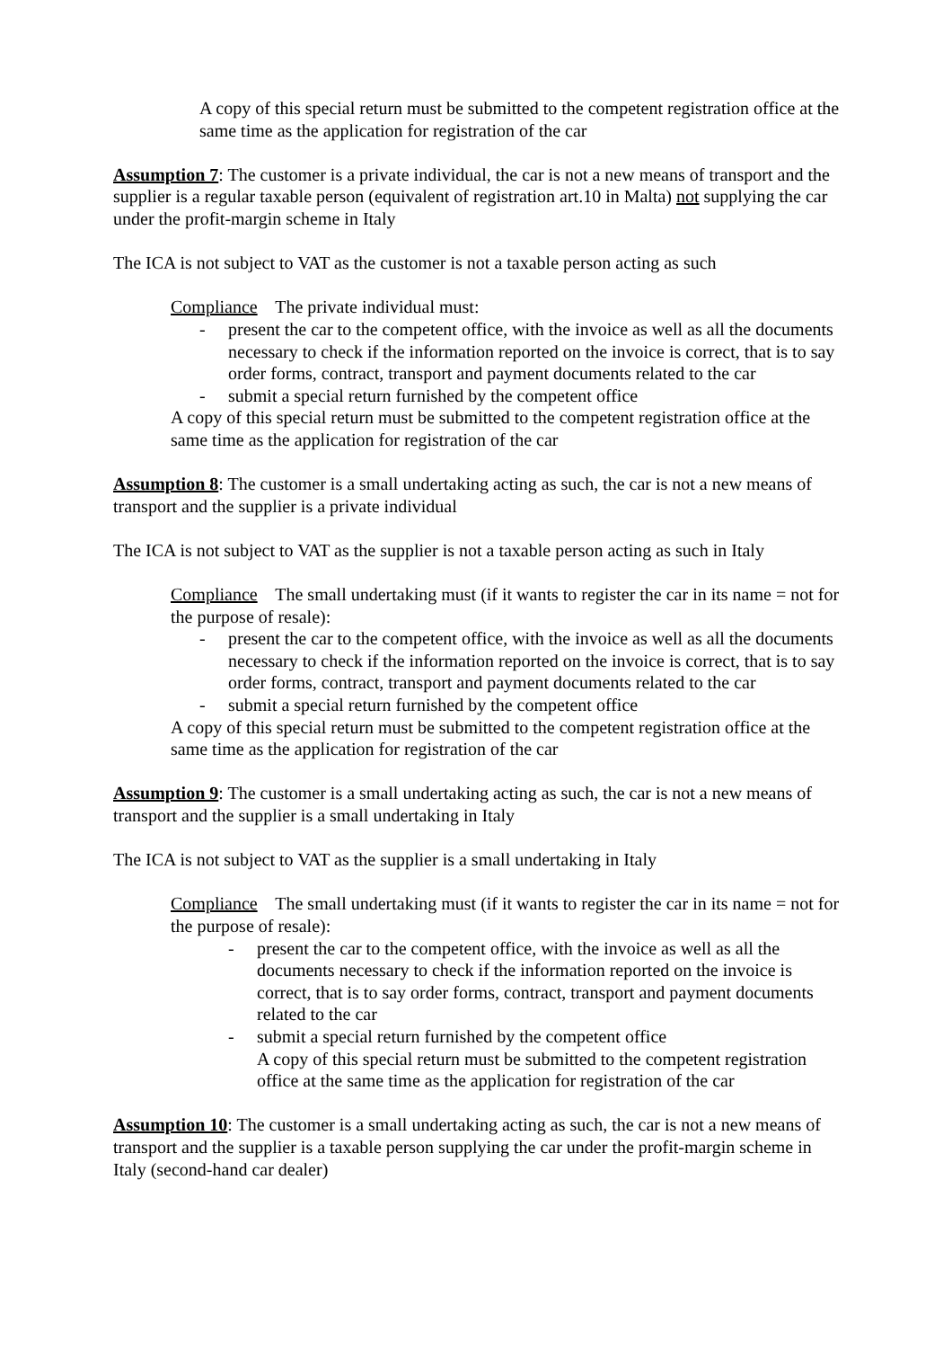A copy of this special return must be submitted to the competent registration office at the same time as the application for registration of the car
Assumption 7: The customer is a private individual, the car is not a new means of transport and the supplier is a regular taxable person (equivalent of registration art.10 in Malta) not supplying the car under the profit-margin scheme in Italy
The ICA is not subject to VAT as the customer is not a taxable person acting as such
Compliance The private individual must:
- present the car to the competent office, with the invoice as well as all the documents necessary to check if the information reported on the invoice is correct, that is to say order forms, contract, transport and payment documents related to the car
- submit a special return furnished by the competent office
A copy of this special return must be submitted to the competent registration office at the same time as the application for registration of the car
Assumption 8: The customer is a small undertaking acting as such, the car is not a new means of transport and the supplier is a private individual
The ICA is not subject to VAT as the supplier is not a taxable person acting as such in Italy
Compliance The small undertaking must (if it wants to register the car in its name = not for the purpose of resale):
- present the car to the competent office, with the invoice as well as all the documents necessary to check if the information reported on the invoice is correct, that is to say order forms, contract, transport and payment documents related to the car
- submit a special return furnished by the competent office
A copy of this special return must be submitted to the competent registration office at the same time as the application for registration of the car
Assumption 9: The customer is a small undertaking acting as such, the car is not a new means of transport and the supplier is a small undertaking in Italy
The ICA is not subject to VAT as the supplier is a small undertaking in Italy
Compliance The small undertaking must (if it wants to register the car in its name = not for the purpose of resale):
- present the car to the competent office, with the invoice as well as all the documents necessary to check if the information reported on the invoice is correct, that is to say order forms, contract, transport and payment documents related to the car
- submit a special return furnished by the competent office
A copy of this special return must be submitted to the competent registration office at the same time as the application for registration of the car
Assumption 10: The customer is a small undertaking acting as such, the car is not a new means of transport and the supplier is a taxable person supplying the car under the profit-margin scheme in Italy (second-hand car dealer)